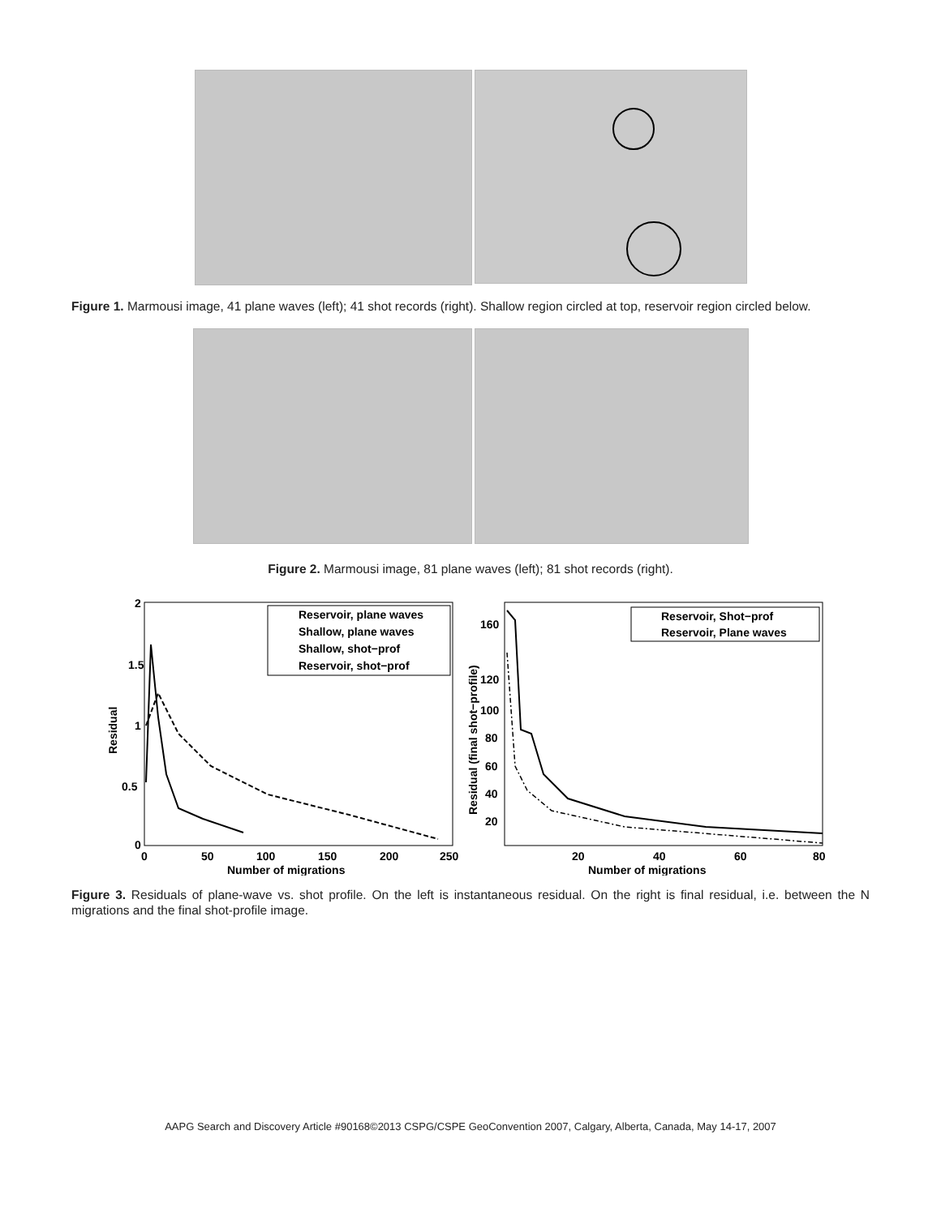Figure 1. Marmousi image, 41 plane waves (left); 41 shot records (right). Shallow region circled at top, reservoir region circled below.
Figure 2. Marmousi image, 81 plane waves (left); 81 shot records (right).
2
1.5
1
0.5
0
0
50
100
150
200
250
Number of migrations
Residual
Reservoir, plane waves
Shallow, plane waves
Shallow, shot−prof
Reservoir, shot−prof
160
120
100
80
60
40
20
20
40
60
80
Number of migrations
Residual (final shot−profile)
Reservoir, Shot−prof
Reservoir, Plane waves
Figure 3. Residuals of plane-wave vs. shot profile. On the left is instantaneous residual. On the right is final residual, i.e. between the N migrations and the final shot-profile image.
AAPG Search and Discovery Article #90168©2013 CSPG/CSPE GeoConvention 2007, Calgary, Alberta, Canada, May 14-17, 2007